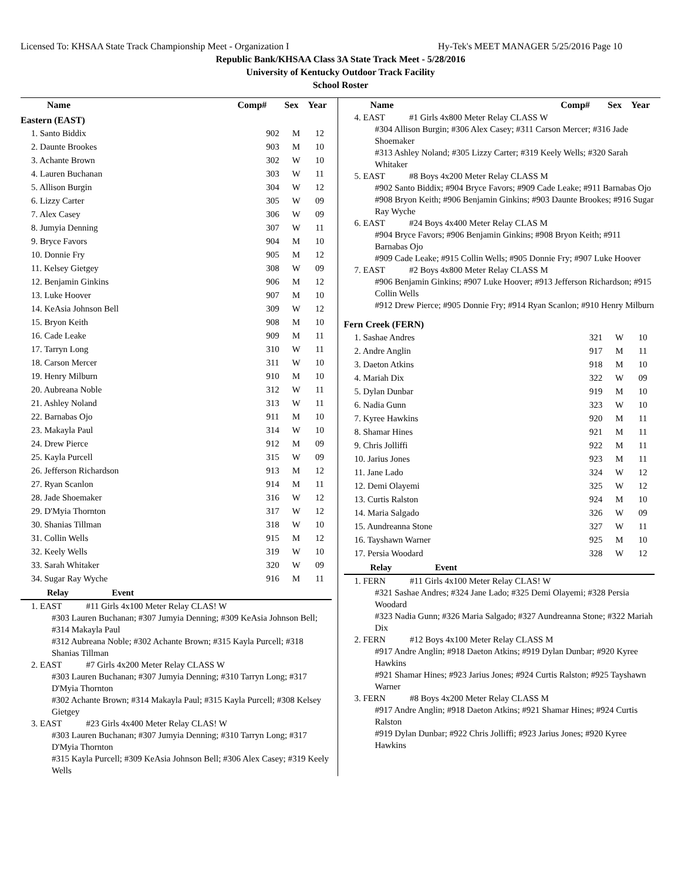Licensed To: KHSAA State Track Championship Meet - Organization I Hy-Tek's MEET MANAGER 5/25/2016 Page 10
Republic Bank/KHSAA Class 3A State Track Meet - 5/28/2016
University of Kentucky Outdoor Track Facility
School Roster
| Name | Comp# | Sex | Year |
| --- | --- | --- | --- |
Eastern (EAST)
| 1. Santo Biddix | 902 | M | 12 |
| 2. Daunte Brookes | 903 | M | 10 |
| 3. Achante Brown | 302 | W | 10 |
| 4. Lauren Buchanan | 303 | W | 11 |
| 5. Allison Burgin | 304 | W | 12 |
| 6. Lizzy Carter | 305 | W | 09 |
| 7. Alex Casey | 306 | W | 09 |
| 8. Jumyia Denning | 307 | W | 11 |
| 9. Bryce Favors | 904 | M | 10 |
| 10. Donnie Fry | 905 | M | 12 |
| 11. Kelsey Gietgey | 308 | W | 09 |
| 12. Benjamin Ginkins | 906 | M | 12 |
| 13. Luke Hoover | 907 | M | 10 |
| 14. KeAsia Johnson Bell | 309 | W | 12 |
| 15. Bryon Keith | 908 | M | 10 |
| 16. Cade Leake | 909 | M | 11 |
| 17. Tarryn Long | 310 | W | 11 |
| 18. Carson Mercer | 311 | W | 10 |
| 19. Henry Milburn | 910 | M | 10 |
| 20. Aubreana Noble | 312 | W | 11 |
| 21. Ashley Noland | 313 | W | 11 |
| 22. Barnabas Ojo | 911 | M | 10 |
| 23. Makayla Paul | 314 | W | 10 |
| 24. Drew Pierce | 912 | M | 09 |
| 25. Kayla Purcell | 315 | W | 09 |
| 26. Jefferson Richardson | 913 | M | 12 |
| 27. Ryan Scanlon | 914 | M | 11 |
| 28. Jade Shoemaker | 316 | W | 12 |
| 29. D'Myia Thornton | 317 | W | 12 |
| 30. Shanias Tillman | 318 | W | 10 |
| 31. Collin Wells | 915 | M | 12 |
| 32. Keely Wells | 319 | W | 10 |
| 33. Sarah Whitaker | 320 | W | 09 |
| 34. Sugar Ray Wyche | 916 | M | 11 |
Relay Event
1. EAST #11 Girls 4x100 Meter Relay CLAS! W
#303 Lauren Buchanan; #307 Jumyia Denning; #309 KeAsia Johnson Bell; #314 Makayla Paul
#312 Aubreana Noble; #302 Achante Brown; #315 Kayla Purcell; #318 Shanias Tillman
2. EAST #7 Girls 4x200 Meter Relay CLASS W
#303 Lauren Buchanan; #307 Jumyia Denning; #310 Tarryn Long; #317 D'Myia Thornton
#302 Achante Brown; #314 Makayla Paul; #315 Kayla Purcell; #308 Kelsey Gietgey
3. EAST #23 Girls 4x400 Meter Relay CLAS! W
#303 Lauren Buchanan; #307 Jumyia Denning; #310 Tarryn Long; #317 D'Myia Thornton
#315 Kayla Purcell; #309 KeAsia Johnson Bell; #306 Alex Casey; #319 Keely Wells
| Name | Comp# | Sex | Year |
| --- | --- | --- | --- |
4. EAST #1 Girls 4x800 Meter Relay CLASS W
#304 Allison Burgin; #306 Alex Casey; #311 Carson Mercer; #316 Jade Shoemaker
#313 Ashley Noland; #305 Lizzy Carter; #319 Keely Wells; #320 Sarah Whitaker
5. EAST #8 Boys 4x200 Meter Relay CLASS M
#902 Santo Biddix; #904 Bryce Favors; #909 Cade Leake; #911 Barnabas Ojo
#908 Bryon Keith; #906 Benjamin Ginkins; #903 Daunte Brookes; #916 Sugar Ray Wyche
6. EAST #24 Boys 4x400 Meter Relay CLAS M
#904 Bryce Favors; #906 Benjamin Ginkins; #908 Bryon Keith; #911 Barnabas Ojo
#909 Cade Leake; #915 Collin Wells; #905 Donnie Fry; #907 Luke Hoover
7. EAST #2 Boys 4x800 Meter Relay CLASS M
#906 Benjamin Ginkins; #907 Luke Hoover; #913 Jefferson Richardson; #915 Collin Wells
#912 Drew Pierce; #905 Donnie Fry; #914 Ryan Scanlon; #910 Henry Milburn
Fern Creek (FERN)
| 1. Sashae Andres | 321 | W | 10 |
| 2. Andre Anglin | 917 | M | 11 |
| 3. Daeton Atkins | 918 | M | 10 |
| 4. Mariah Dix | 322 | W | 09 |
| 5. Dylan Dunbar | 919 | M | 10 |
| 6. Nadia Gunn | 323 | W | 10 |
| 7. Kyree Hawkins | 920 | M | 11 |
| 8. Shamar Hines | 921 | M | 11 |
| 9. Chris Jolliffi | 922 | M | 11 |
| 10. Jarius Jones | 923 | M | 11 |
| 11. Jane Lado | 324 | W | 12 |
| 12. Demi Olayemi | 325 | W | 12 |
| 13. Curtis Ralston | 924 | M | 10 |
| 14. Maria Salgado | 326 | W | 09 |
| 15. Aundreanna Stone | 327 | W | 11 |
| 16. Tayshawn Warner | 925 | M | 10 |
| 17. Persia Woodard | 328 | W | 12 |
Relay Event
1. FERN #11 Girls 4x100 Meter Relay CLAS! W
#321 Sashae Andres; #324 Jane Lado; #325 Demi Olayemi; #328 Persia Woodard
#323 Nadia Gunn; #326 Maria Salgado; #327 Aundreanna Stone; #322 Mariah Dix
2. FERN #12 Boys 4x100 Meter Relay CLASS M
#917 Andre Anglin; #918 Daeton Atkins; #919 Dylan Dunbar; #920 Kyree Hawkins
#921 Shamar Hines; #923 Jarius Jones; #924 Curtis Ralston; #925 Tayshawn Warner
3. FERN #8 Boys 4x200 Meter Relay CLASS M
#917 Andre Anglin; #918 Daeton Atkins; #921 Shamar Hines; #924 Curtis Ralston
#919 Dylan Dunbar; #922 Chris Jolliffi; #923 Jarius Jones; #920 Kyree Hawkins